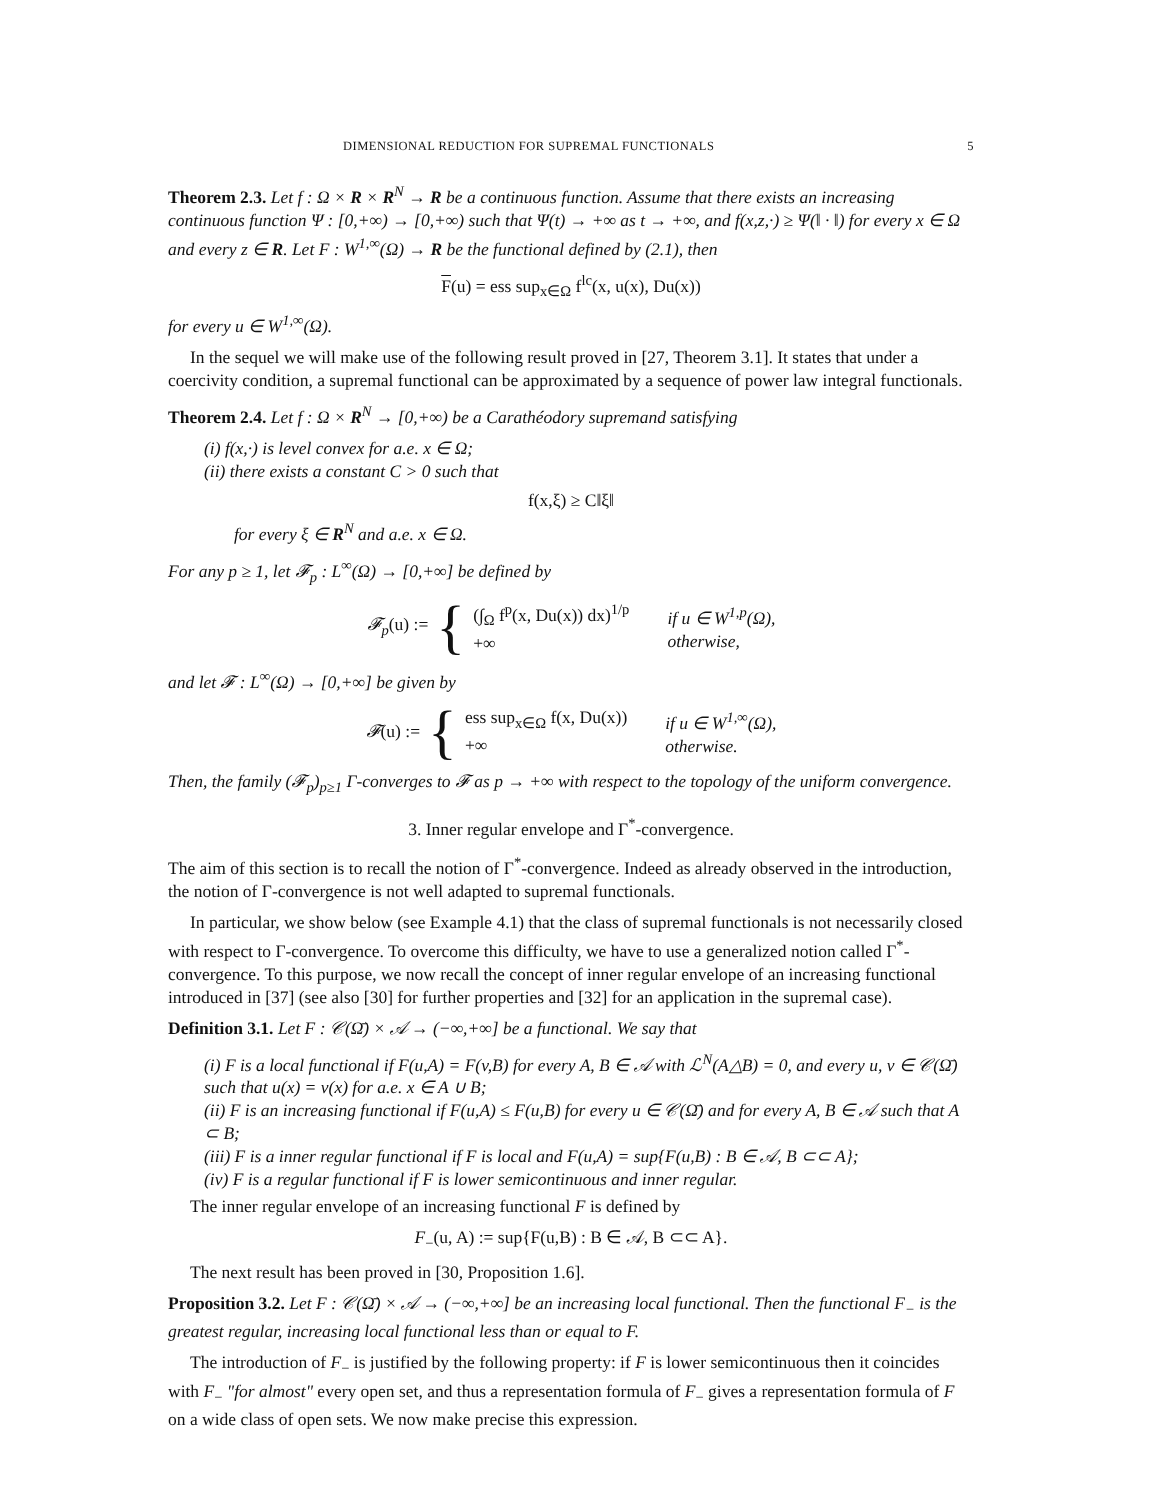DIMENSIONAL REDUCTION FOR SUPREMAL FUNCTIONALS 5
Theorem 2.3. Let f : Ω × R × R<sup>N</sup> → R be a continuous function. Assume that there exists an increasing continuous function Ψ : [0,+∞) → [0,+∞) such that Ψ(t) → +∞ as t → +∞, and f(x,z,·) ≥ Ψ(‖ · ‖) for every x ∈ Ω and every z ∈ R. Let F : W<sup>1,∞</sup>(Ω) → R be the functional defined by (2.1), then
F(u) = ess sup<sub>x∈Ω</sub> f<sup>lc</sup>(x, u(x), Du(x))
for every u ∈ W<sup>1,∞</sup>(Ω).
In the sequel we will make use of the following result proved in [27, Theorem 3.1]. It states that under a coercivity condition, a supremal functional can be approximated by a sequence of power law integral functionals.
Theorem 2.4. Let f : Ω × R<sup>N</sup> → [0,+∞) be a Carathéodory supremand satisfying
(i) f(x,·) is level convex for a.e. x ∈ Ω;
(ii) there exists a constant C > 0 such that
f(x,ξ) ≥ C‖ξ‖
for every ξ ∈ R<sup>N</sup> and a.e. x ∈ Ω.
For any p ≥ 1, let 𝓕<sub>p</sub> : L<sup>∞</sup>(Ω) → [0,+∞] be defined by
𝓕<sub>p</sub>(u) := { (∫<sub>Ω</sub> f<sup>p</sup>(x, Du(x)) dx)<sup>1/p</sup>
+∞ if u ∈ W<sup>1,p</sup>(Ω),
otherwise,
and let 𝓕 : L<sup>∞</sup>(Ω) → [0,+∞] be given by
𝓕(u) := { ess sup<sub>x∈Ω</sub> f(x, Du(x))
+∞ if u ∈ W<sup>1,∞</sup>(Ω),
otherwise.
Then, the family (𝓕<sub>p</sub>)<sub>p≥1</sub> Γ-converges to 𝓕 as p → +∞ with respect to the topology of the uniform convergence.
3. Inner regular envelope and Γ<sup>*</sup>-convergence.
The aim of this section is to recall the notion of Γ<sup>*</sup>-convergence. Indeed as already observed in the introduction, the notion of Γ-convergence is not well adapted to supremal functionals.
In particular, we show below (see Example 4.1) that the class of supremal functionals is not necessarily closed with respect to Γ-convergence. To overcome this difficulty, we have to use a generalized notion called Γ<sup>*</sup>-convergence. To this purpose, we now recall the concept of inner regular envelope of an increasing functional introduced in [37] (see also [30] for further properties and [32] for an application in the supremal case).
Definition 3.1. Let F : 𝒞(Ω̄) × 𝒜 → (−∞,+∞] be a functional. We say that
(i) F is a local functional if F(u,A) = F(v,B) for every A, B ∈ 𝒜 with ℒ<sup>N</sup>(A△B) = 0, and every u, v ∈ 𝒞(Ω̄) such that u(x) = v(x) for a.e. x ∈ A ∪ B;
(ii) F is an increasing functional if F(u,A) ≤ F(u,B) for every u ∈ 𝒞(Ω̄) and for every A, B ∈ 𝒜 such that A ⊂ B;
(iii) F is a inner regular functional if F is local and F(u,A) = sup{F(u,B) : B ∈ 𝒜, B ⊂⊂ A};
(iv) F is a regular functional if F is lower semicontinuous and inner regular.
The inner regular envelope of an increasing functional F is defined by
F<sub>−</sub>(u, A) := sup{F(u,B) : B ∈ 𝒜, B ⊂⊂ A}.
The next result has been proved in [30, Proposition 1.6].
Proposition 3.2. Let F : 𝒞(Ω̄) × 𝒜 → (−∞,+∞] be an increasing local functional. Then the functional F<sub>−</sub> is the greatest regular, increasing local functional less than or equal to F.
The introduction of F<sub>−</sub> is justified by the following property: if F is lower semicontinuous then it coincides with F<sub>−</sub> "for almost" every open set, and thus a representation formula of F<sub>−</sub> gives a representation formula of F on a wide class of open sets. We now make precise this expression.